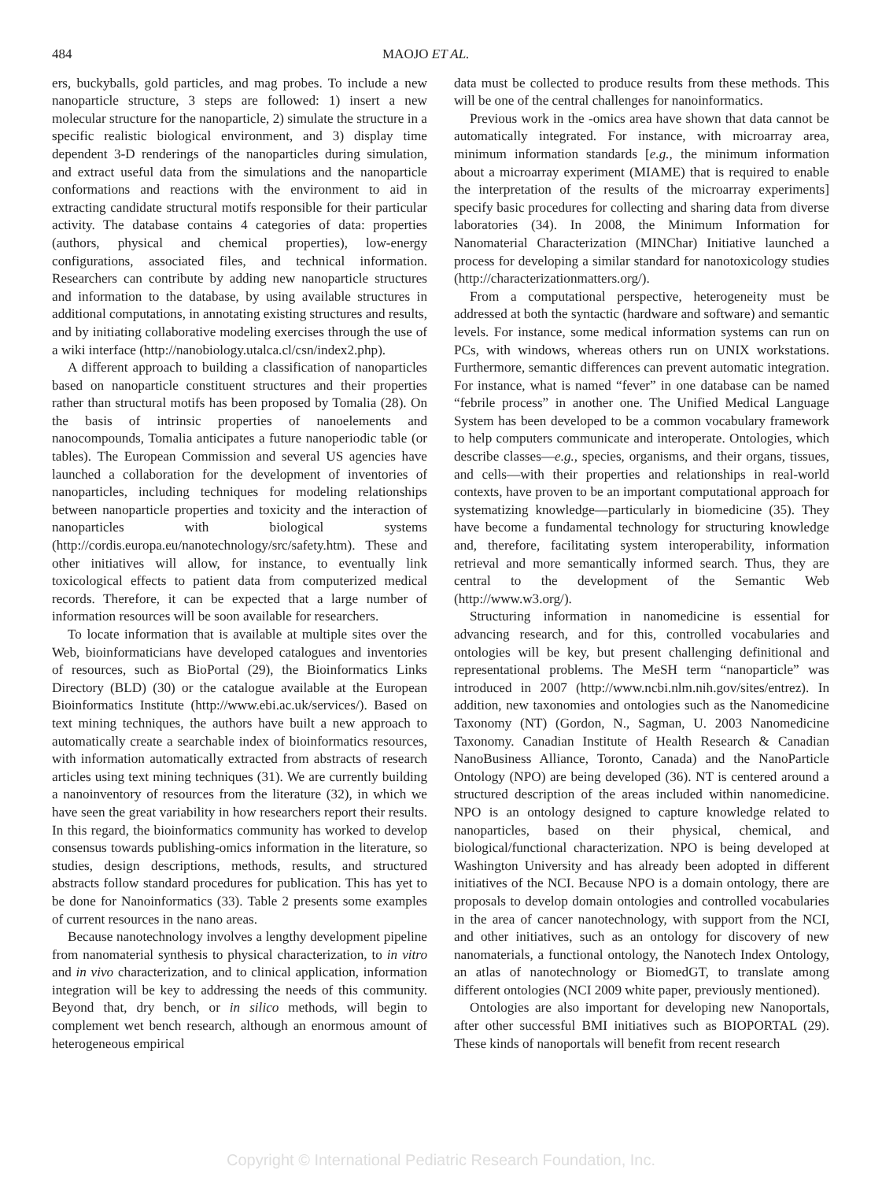484 MAOJO ET AL.
ers, buckyballs, gold particles, and mag probes. To include a new nanoparticle structure, 3 steps are followed: 1) insert a new molecular structure for the nanoparticle, 2) simulate the structure in a specific realistic biological environment, and 3) display time dependent 3-D renderings of the nanoparticles during simulation, and extract useful data from the simulations and the nanoparticle conformations and reactions with the environment to aid in extracting candidate structural motifs responsible for their particular activity. The database contains 4 categories of data: properties (authors, physical and chemical properties), low-energy configurations, associated files, and technical information. Researchers can contribute by adding new nanoparticle structures and information to the database, by using available structures in additional computations, in annotating existing structures and results, and by initiating collaborative modeling exercises through the use of a wiki interface (http://nanobiology.utalca.cl/csn/index2.php).
A different approach to building a classification of nanoparticles based on nanoparticle constituent structures and their properties rather than structural motifs has been proposed by Tomalia (28). On the basis of intrinsic properties of nanoelements and nanocompounds, Tomalia anticipates a future nanoperiodic table (or tables). The European Commission and several US agencies have launched a collaboration for the development of inventories of nanoparticles, including techniques for modeling relationships between nanoparticle properties and toxicity and the interaction of nanoparticles with biological systems (http://cordis.europa.eu/nanotechnology/src/safety.htm). These and other initiatives will allow, for instance, to eventually link toxicological effects to patient data from computerized medical records. Therefore, it can be expected that a large number of information resources will be soon available for researchers.
To locate information that is available at multiple sites over the Web, bioinformaticians have developed catalogues and inventories of resources, such as BioPortal (29), the Bioinformatics Links Directory (BLD) (30) or the catalogue available at the European Bioinformatics Institute (http://www.ebi.ac.uk/services/). Based on text mining techniques, the authors have built a new approach to automatically create a searchable index of bioinformatics resources, with information automatically extracted from abstracts of research articles using text mining techniques (31). We are currently building a nanoinventory of resources from the literature (32), in which we have seen the great variability in how researchers report their results. In this regard, the bioinformatics community has worked to develop consensus towards publishing-omics information in the literature, so studies, design descriptions, methods, results, and structured abstracts follow standard procedures for publication. This has yet to be done for Nanoinformatics (33). Table 2 presents some examples of current resources in the nano areas.
Because nanotechnology involves a lengthy development pipeline from nanomaterial synthesis to physical characterization, to in vitro and in vivo characterization, and to clinical application, information integration will be key to addressing the needs of this community. Beyond that, dry bench, or in silico methods, will begin to complement wet bench research, although an enormous amount of heterogeneous empirical
data must be collected to produce results from these methods. This will be one of the central challenges for nanoinformatics.
Previous work in the -omics area have shown that data cannot be automatically integrated. For instance, with microarray area, minimum information standards [e.g., the minimum information about a microarray experiment (MIAME) that is required to enable the interpretation of the results of the microarray experiments] specify basic procedures for collecting and sharing data from diverse laboratories (34). In 2008, the Minimum Information for Nanomaterial Characterization (MINChar) Initiative launched a process for developing a similar standard for nanotoxicology studies (http://characterizationmatters.org/).
From a computational perspective, heterogeneity must be addressed at both the syntactic (hardware and software) and semantic levels. For instance, some medical information systems can run on PCs, with windows, whereas others run on UNIX workstations. Furthermore, semantic differences can prevent automatic integration. For instance, what is named “fever” in one database can be named “febrile process” in another one. The Unified Medical Language System has been developed to be a common vocabulary framework to help computers communicate and interoperate. Ontologies, which describe classes—e.g., species, organisms, and their organs, tissues, and cells—with their properties and relationships in real-world contexts, have proven to be an important computational approach for systematizing knowledge—particularly in biomedicine (35). They have become a fundamental technology for structuring knowledge and, therefore, facilitating system interoperability, information retrieval and more semantically informed search. Thus, they are central to the development of the Semantic Web (http://www.w3.org/).
Structuring information in nanomedicine is essential for advancing research, and for this, controlled vocabularies and ontologies will be key, but present challenging definitional and representational problems. The MeSH term “nanoparticle” was introduced in 2007 (http://www.ncbi.nlm.nih.gov/sites/entrez). In addition, new taxonomies and ontologies such as the Nanomedicine Taxonomy (NT) (Gordon, N., Sagman, U. 2003 Nanomedicine Taxonomy. Canadian Institute of Health Research & Canadian NanoBusiness Alliance, Toronto, Canada) and the NanoParticle Ontology (NPO) are being developed (36). NT is centered around a structured description of the areas included within nanomedicine. NPO is an ontology designed to capture knowledge related to nanoparticles, based on their physical, chemical, and biological/functional characterization. NPO is being developed at Washington University and has already been adopted in different initiatives of the NCI. Because NPO is a domain ontology, there are proposals to develop domain ontologies and controlled vocabularies in the area of cancer nanotechnology, with support from the NCI, and other initiatives, such as an ontology for discovery of new nanomaterials, a functional ontology, the Nanotech Index Ontology, an atlas of nanotechnology or BiomedGT, to translate among different ontologies (NCI 2009 white paper, previously mentioned).
Ontologies are also important for developing new Nanoportals, after other successful BMI initiatives such as BIOPORTAL (29). These kinds of nanoportals will benefit from recent research
Copyright © International Pediatric Research Foundation, Inc.